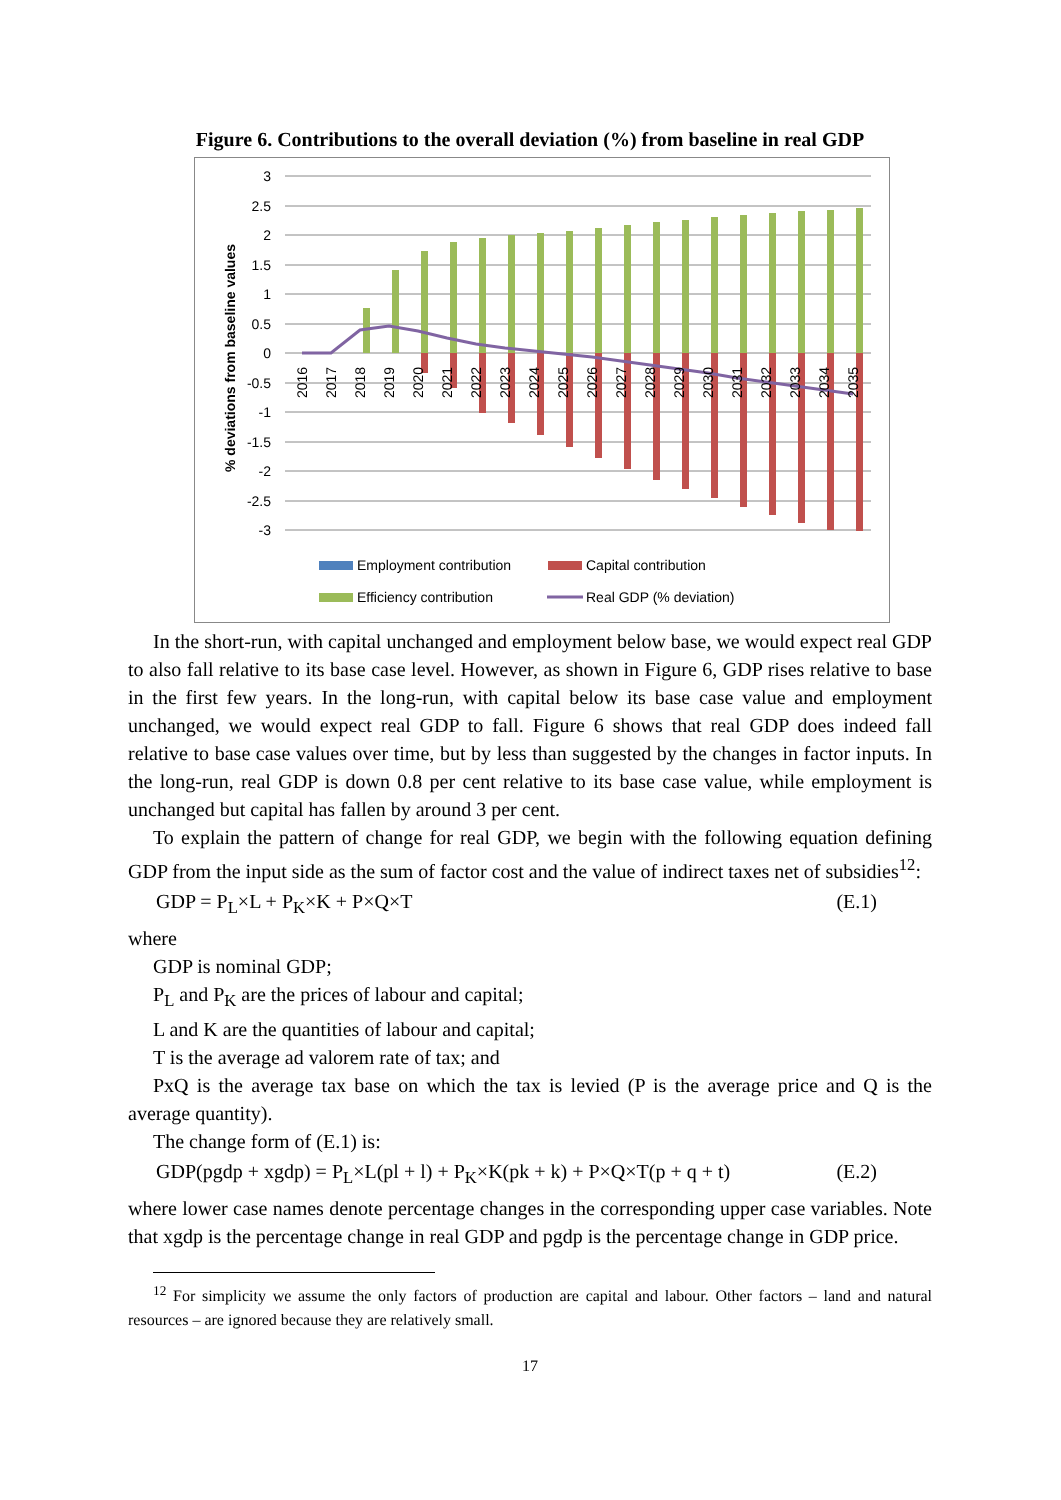Figure 6. Contributions to the overall deviation (%) from baseline in real GDP
% deviations from baseline values
3
2.5
2
1.5
1
0.5
0
-0.5
-1
-1.5
-2
-2.5
-3
2016
2017
2018
2019
2020
2021
2022
2023
2024
2025
2026
2027
2028
2029
2030
2031
2032
2033
2034
2035
Employment contribution
Capital contribution
Efficiency contribution
Real GDP (% deviation)
In the short-run, with capital unchanged and employment below base, we would expect real GDP to also fall relative to its base case level. However, as shown in Figure 6, GDP rises relative to base in the first few years. In the long-run, with capital below its base case value and employment unchanged, we would expect real GDP to fall. Figure 6 shows that real GDP does indeed fall relative to base case values over time, but by less than suggested by the changes in factor inputs. In the long-run, real GDP is down 0.8 per cent relative to its base case value, while employment is unchanged but capital has fallen by around 3 per cent.
To explain the pattern of change for real GDP, we begin with the following equation defining GDP from the input side as the sum of factor cost and the value of indirect taxes net of subsidies<sup>12</sup>:
GDP = P<sub>L</sub>×L + P<sub>K</sub>×K + P×Q×T (E.1)
where
GDP is nominal GDP;
P<sub>L</sub> and P<sub>K</sub> are the prices of labour and capital;
L and K are the quantities of labour and capital;
T is the average ad valorem rate of tax; and
PxQ is the average tax base on which the tax is levied (P is the average price and Q is the average quantity).
The change form of (E.1) is:
GDP(pgdp + xgdp) = P<sub>L</sub>×L(pl + l) + P<sub>K</sub>×K(pk + k) + P×Q×T(p + q + t) (E.2)
where lower case names denote percentage changes in the corresponding upper case variables. Note that xgdp is the percentage change in real GDP and pgdp is the percentage change in GDP price.
<sup>12</sup> For simplicity we assume the only factors of production are capital and labour. Other factors – land and natural resources – are ignored because they are relatively small.
17